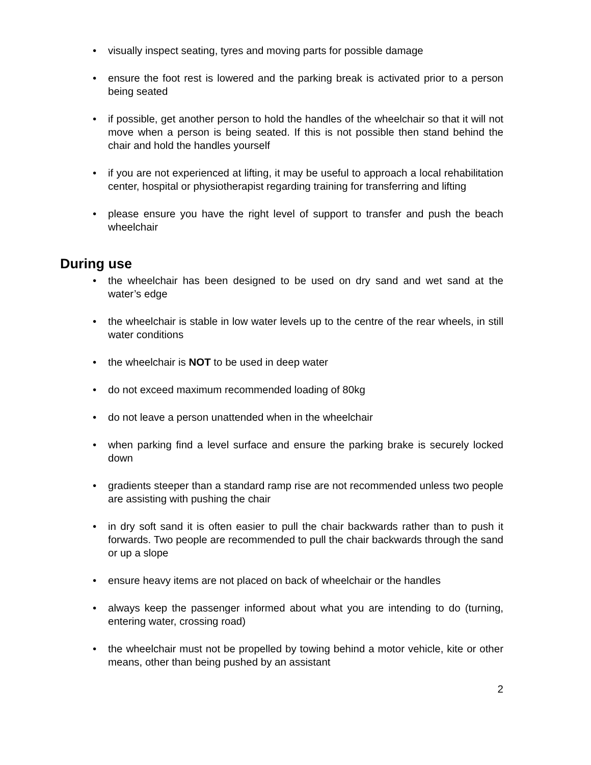• visually inspect seating, tyres and moving parts for possible damage
• ensure the foot rest is lowered and the parking break is activated prior to a person being seated
• if possible, get another person to hold the handles of the wheelchair so that it will not move when a person is being seated. If this is not possible then stand behind the chair and hold the handles yourself
• if you are not experienced at lifting, it may be useful to approach a local rehabilitation center, hospital or physiotherapist regarding training for transferring and lifting
• please ensure you have the right level of support to transfer and push the beach wheelchair
During use
• the wheelchair has been designed to be used on dry sand and wet sand at the water’s edge
• the wheelchair is stable in low water levels up to the centre of the rear wheels, in still water conditions
• the wheelchair is NOT to be used in deep water
• do not exceed maximum recommended loading of 80kg
• do not leave a person unattended when in the wheelchair
• when parking find a level surface and ensure the parking brake is securely locked down
• gradients steeper than a standard ramp rise are not recommended unless two people are assisting with pushing the chair
• in dry soft sand it is often easier to pull the chair backwards rather than to push it forwards. Two people are recommended to pull the chair backwards through the sand or up a slope
• ensure heavy items are not placed on back of wheelchair or the handles
• always keep the passenger informed about what you are intending to do (turning, entering water, crossing road)
• the wheelchair must not be propelled by towing behind a motor vehicle, kite or other means, other than being pushed by an assistant
2